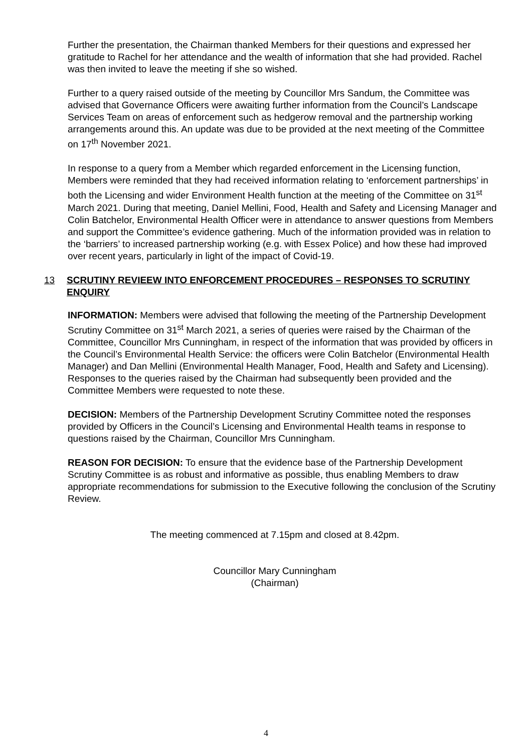Further the presentation, the Chairman thanked Members for their questions and expressed her gratitude to Rachel for her attendance and the wealth of information that she had provided. Rachel was then invited to leave the meeting if she so wished.
Further to a query raised outside of the meeting by Councillor Mrs Sandum, the Committee was advised that Governance Officers were awaiting further information from the Council’s Landscape Services Team on areas of enforcement such as hedgerow removal and the partnership working arrangements around this. An update was due to be provided at the next meeting of the Committee on 17<sup>th</sup> November 2021.
In response to a query from a Member which regarded enforcement in the Licensing function, Members were reminded that they had received information relating to ‘enforcement partnerships’ in both the Licensing and wider Environment Health function at the meeting of the Committee on 31<sup>st</sup> March 2021. During that meeting, Daniel Mellini, Food, Health and Safety and Licensing Manager and Colin Batchelor, Environmental Health Officer were in attendance to answer questions from Members and support the Committee’s evidence gathering. Much of the information provided was in relation to the ‘barriers’ to increased partnership working (e.g. with Essex Police) and how these had improved over recent years, particularly in light of the impact of Covid-19.
13 SCRUTINY REVIEEW INTO ENFORCEMENT PROCEDURES – RESPONSES TO SCRUTINY ENQUIRY
INFORMATION: Members were advised that following the meeting of the Partnership Development Scrutiny Committee on 31<sup>st</sup> March 2021, a series of queries were raised by the Chairman of the Committee, Councillor Mrs Cunningham, in respect of the information that was provided by officers in the Council’s Environmental Health Service: the officers were Colin Batchelor (Environmental Health Manager) and Dan Mellini (Environmental Health Manager, Food, Health and Safety and Licensing). Responses to the queries raised by the Chairman had subsequently been provided and the Committee Members were requested to note these.
DECISION: Members of the Partnership Development Scrutiny Committee noted the responses provided by Officers in the Council’s Licensing and Environmental Health teams in response to questions raised by the Chairman, Councillor Mrs Cunningham.
REASON FOR DECISION: To ensure that the evidence base of the Partnership Development Scrutiny Committee is as robust and informative as possible, thus enabling Members to draw appropriate recommendations for submission to the Executive following the conclusion of the Scrutiny Review.
The meeting commenced at 7.15pm and closed at 8.42pm.
Councillor Mary Cunningham
(Chairman)
4